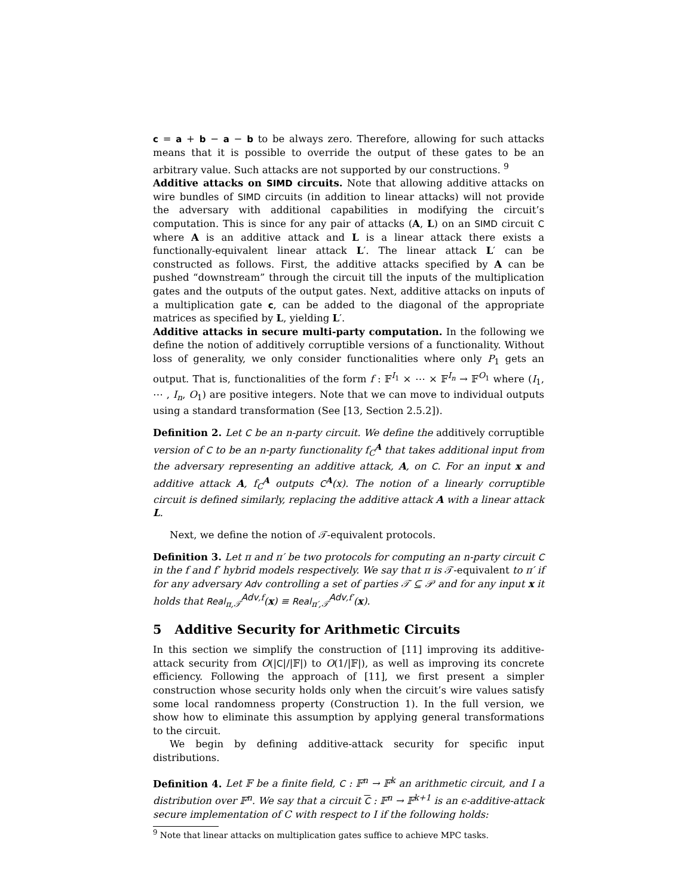c = a + b − a − b to be always zero. Therefore, allowing for such attacks means that it is possible to override the output of these gates to be an arbitrary value. Such attacks are not supported by our constructions. <sup>9</sup>
Additive attacks on SIMD circuits. Note that allowing additive attacks on wire bundles of SIMD circuits (in addition to linear attacks) will not provide the adversary with additional capabilities in modifying the circuit’s computation. This is since for any pair of attacks (A, L) on an SIMD circuit C where A is an additive attack and L is a linear attack there exists a functionally-equivalent linear attack L′. The linear attack L′ can be constructed as follows. First, the additive attacks specified by A can be pushed “downstream” through the circuit till the inputs of the multiplication gates and the outputs of the output gates. Next, additive attacks on inputs of a multiplication gate c, can be added to the diagonal of the appropriate matrices as specified by L, yielding L′.
Additive attacks in secure multi-party computation. In the following we define the notion of additively corruptible versions of a functionality. Without loss of generality, we only consider functionalities where only P<sub>1</sub> gets an output. That is, functionalities of the form f : 𝔽<sup>I<sub>1</sub></sup> × ⋯ × 𝔽<sup>I<sub>n</sub></sup> → 𝔽<sup>O<sub>1</sub></sup> where (I<sub>1</sub>, ⋯ , I<sub>n</sub>, O<sub>1</sub>) are positive integers. Note that we can move to individual outputs using a standard transformation (See [13, Section 2.5.2]).
Definition 2. Let C be an n-party circuit. We define the additively corruptible version of C to be an n-party functionality f<sub>C</sub><sup>A</sup> that takes additional input from the adversary representing an additive attack, A, on C. For an input x and additive attack A, f<sub>C</sub><sup>A</sup> outputs C<sup>A</sup>(x). The notion of a linearly corruptible circuit is defined similarly, replacing the additive attack A with a linear attack L.
Next, we define the notion of 𝒯-equivalent protocols.
Definition 3. Let π and π′ be two protocols for computing an n-party circuit C in the f and f′ hybrid models respectively. We say that π is 𝒯-equivalent to π′ if for any adversary Adv controlling a set of parties 𝒯 ⊆ 𝒫 and for any input x it holds that Real<sub>π,𝒯</sub><sup>Adv,f</sup>(x) ≡ Real<sub>π′,𝒯</sub><sup>Adv,f′</sup>(x).
5 Additive Security for Arithmetic Circuits
In this section we simplify the construction of [11] improving its additive-attack security from O(|C|/|𝔽|) to O(1/|𝔽|), as well as improving its concrete efficiency. Following the approach of [11], we first present a simpler construction whose security holds only when the circuit’s wire values satisfy some local randomness property (Construction 1). In the full version, we show how to eliminate this assumption by applying general transformations to the circuit.
We begin by defining additive-attack security for specific input distributions.
Definition 4. Let 𝔽 be a finite field, C : 𝔽<sup>n</sup> → 𝔽<sup>k</sup> an arithmetic circuit, and I a distribution over 𝔽<sup>n</sup>. We say that a circuit C : 𝔽<sup>n</sup> → 𝔽<sup>k+1</sup> is an ϵ-additive-attack secure implementation of C with respect to I if the following holds:
<sup>9</sup> Note that linear attacks on multiplication gates suffice to achieve MPC tasks.